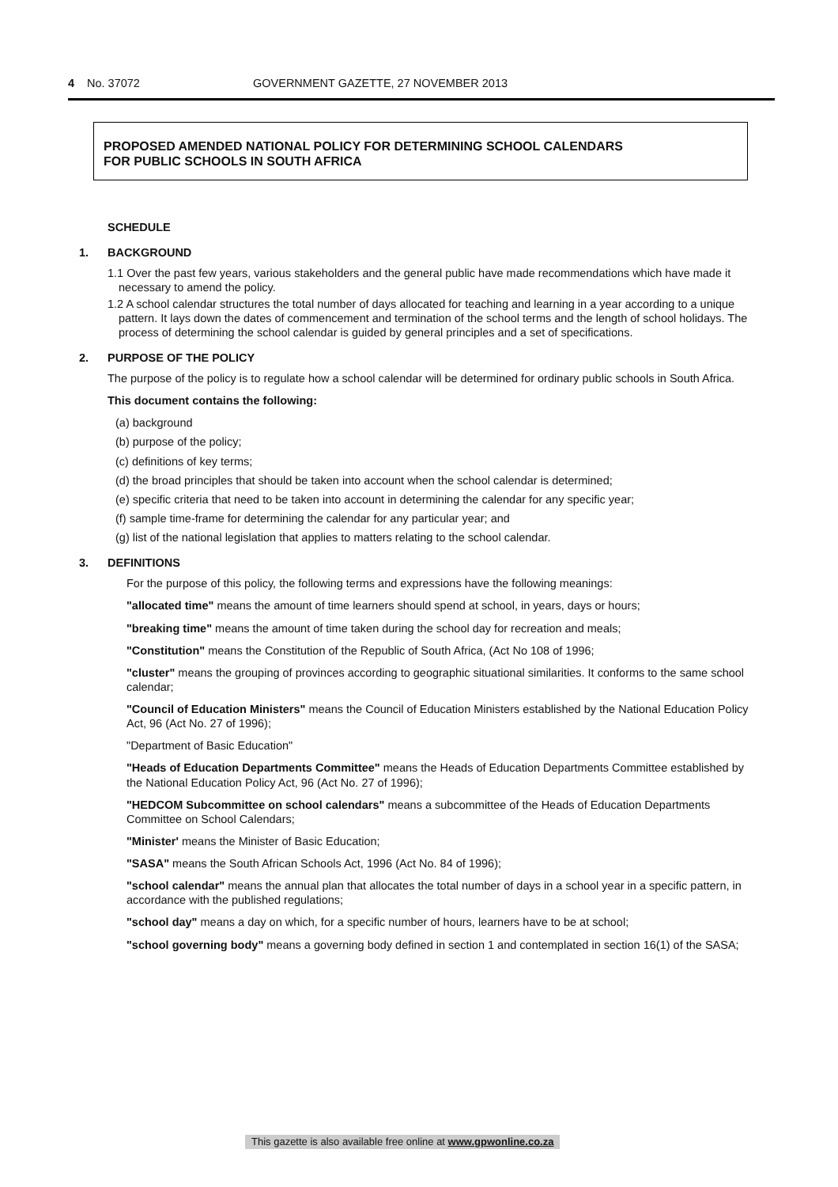4 No. 37072 GOVERNMENT GAZETTE, 27 NOVEMBER 2013
PROPOSED AMENDED NATIONAL POLICY FOR DETERMINING SCHOOL CALENDARS
FOR PUBLIC SCHOOLS IN SOUTH AFRICA
SCHEDULE
1. BACKGROUND
1.1 Over the past few years, various stakeholders and the general public have made recommendations which have made it necessary to amend the policy.
1.2 A school calendar structures the total number of days allocated for teaching and learning in a year according to a unique pattern. It lays down the dates of commencement and termination of the school terms and the length of school holidays. The process of determining the school calendar is guided by general principles and a set of specifications.
2. PURPOSE OF THE POLICY
The purpose of the policy is to regulate how a school calendar will be determined for ordinary public schools in South Africa.
This document contains the following:
(a) background
(b) purpose of the policy;
(c) definitions of key terms;
(d) the broad principles that should be taken into account when the school calendar is determined;
(e) specific criteria that need to be taken into account in determining the calendar for any specific year;
(f) sample time-frame for determining the calendar for any particular year; and
(g) list of the national legislation that applies to matters relating to the school calendar.
3. DEFINITIONS
For the purpose of this policy, the following terms and expressions have the following meanings:
"allocated time" means the amount of time learners should spend at school, in years, days or hours;
"breaking time" means the amount of time taken during the school day for recreation and meals;
"Constitution" means the Constitution of the Republic of South Africa, (Act No 108 of 1996;
"cluster" means the grouping of provinces according to geographic situational similarities. It conforms to the same school calendar;
"Council of Education Ministers" means the Council of Education Ministers established by the National Education Policy Act, 96 (Act No. 27 of 1996);
"Department of Basic Education"
"Heads of Education Departments Committee" means the Heads of Education Departments Committee established by the National Education Policy Act, 96 (Act No. 27 of 1996);
"HEDCOM Subcommittee on school calendars" means a subcommittee of the Heads of Education Departments Committee on School Calendars;
"Minister' means the Minister of Basic Education;
"SASA" means the South African Schools Act, 1996 (Act No. 84 of 1996);
"school calendar" means the annual plan that allocates the total number of days in a school year in a specific pattern, in accordance with the published regulations;
"school day" means a day on which, for a specific number of hours, learners have to be at school;
"school governing body" means a governing body defined in section 1 and contemplated in section 16(1) of the SASA;
This gazette is also available free online at www.gpwonline.co.za